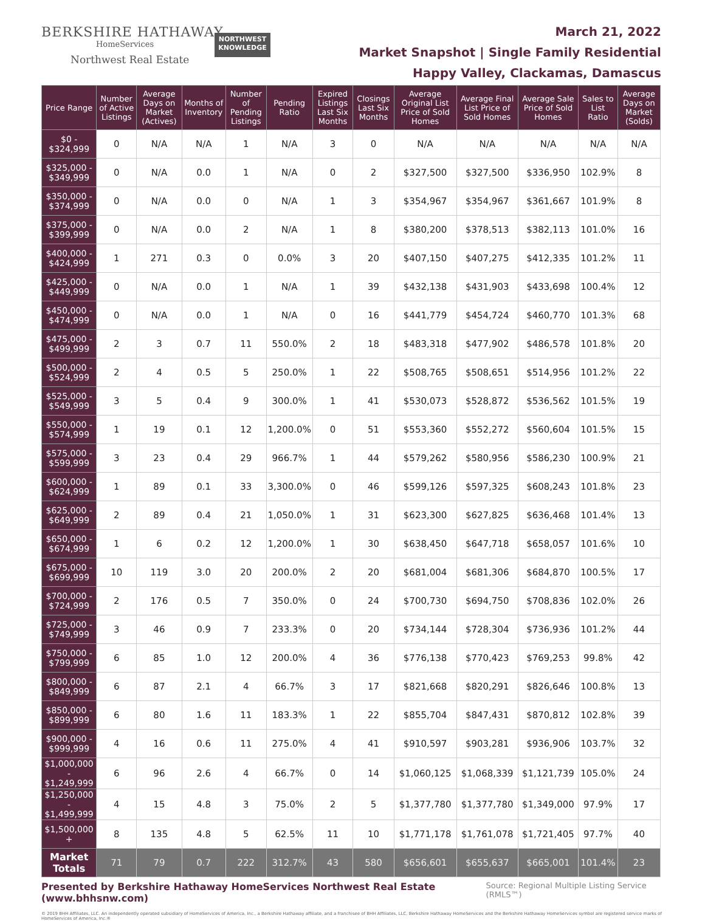BERKSHIRE HATHAWAY
HomeServices
Northwest Real Estate
NORTHWEST
KNOWLEDGE
March 21, 2022
Market Snapshot | Single Family Residential
Happy Valley, Clackamas, Damascus
| Price Range | Number of Active Listings | Average Days on Market (Actives) | Months of Inventory | Number of Pending Listings | Pending Ratio | Expired Listings Last Six Months | Closings Last Six Months | Average Original List Price of Sold Homes | Average Final List Price of Sold Homes | Average Sale Price of Sold Homes | Sales to List Ratio | Average Days on Market (Solds) |
| --- | --- | --- | --- | --- | --- | --- | --- | --- | --- | --- | --- | --- |
| $0 - $324,999 | 0 | N/A | N/A | 1 | N/A | 3 | 0 | N/A | N/A | N/A | N/A | N/A |
| $325,000 - $349,999 | 0 | N/A | 0.0 | 1 | N/A | 0 | 2 | $327,500 | $327,500 | $336,950 | 102.9% | 8 |
| $350,000 - $374,999 | 0 | N/A | 0.0 | 0 | N/A | 1 | 3 | $354,967 | $354,967 | $361,667 | 101.9% | 8 |
| $375,000 - $399,999 | 0 | N/A | 0.0 | 2 | N/A | 1 | 8 | $380,200 | $378,513 | $382,113 | 101.0% | 16 |
| $400,000 - $424,999 | 1 | 271 | 0.3 | 0 | 0.0% | 3 | 20 | $407,150 | $407,275 | $412,335 | 101.2% | 11 |
| $425,000 - $449,999 | 0 | N/A | 0.0 | 1 | N/A | 1 | 39 | $432,138 | $431,903 | $433,698 | 100.4% | 12 |
| $450,000 - $474,999 | 0 | N/A | 0.0 | 1 | N/A | 0 | 16 | $441,779 | $454,724 | $460,770 | 101.3% | 68 |
| $475,000 - $499,999 | 2 | 3 | 0.7 | 11 | 550.0% | 2 | 18 | $483,318 | $477,902 | $486,578 | 101.8% | 20 |
| $500,000 - $524,999 | 2 | 4 | 0.5 | 5 | 250.0% | 1 | 22 | $508,765 | $508,651 | $514,956 | 101.2% | 22 |
| $525,000 - $549,999 | 3 | 5 | 0.4 | 9 | 300.0% | 1 | 41 | $530,073 | $528,872 | $536,562 | 101.5% | 19 |
| $550,000 - $574,999 | 1 | 19 | 0.1 | 12 | 1,200.0% | 0 | 51 | $553,360 | $552,272 | $560,604 | 101.5% | 15 |
| $575,000 - $599,999 | 3 | 23 | 0.4 | 29 | 966.7% | 1 | 44 | $579,262 | $580,956 | $586,230 | 100.9% | 21 |
| $600,000 - $624,999 | 1 | 89 | 0.1 | 33 | 3,300.0% | 0 | 46 | $599,126 | $597,325 | $608,243 | 101.8% | 23 |
| $625,000 - $649,999 | 2 | 89 | 0.4 | 21 | 1,050.0% | 1 | 31 | $623,300 | $627,825 | $636,468 | 101.4% | 13 |
| $650,000 - $674,999 | 1 | 6 | 0.2 | 12 | 1,200.0% | 1 | 30 | $638,450 | $647,718 | $658,057 | 101.6% | 10 |
| $675,000 - $699,999 | 10 | 119 | 3.0 | 20 | 200.0% | 2 | 20 | $681,004 | $681,306 | $684,870 | 100.5% | 17 |
| $700,000 - $724,999 | 2 | 176 | 0.5 | 7 | 350.0% | 0 | 24 | $700,730 | $694,750 | $708,836 | 102.0% | 26 |
| $725,000 - $749,999 | 3 | 46 | 0.9 | 7 | 233.3% | 0 | 20 | $734,144 | $728,304 | $736,936 | 101.2% | 44 |
| $750,000 - $799,999 | 6 | 85 | 1.0 | 12 | 200.0% | 4 | 36 | $776,138 | $770,423 | $769,253 | 99.8% | 42 |
| $800,000 - $849,999 | 6 | 87 | 2.1 | 4 | 66.7% | 3 | 17 | $821,668 | $820,291 | $826,646 | 100.8% | 13 |
| $850,000 - $899,999 | 6 | 80 | 1.6 | 11 | 183.3% | 1 | 22 | $855,704 | $847,431 | $870,812 | 102.8% | 39 |
| $900,000 - $999,999 | 4 | 16 | 0.6 | 11 | 275.0% | 4 | 41 | $910,597 | $903,281 | $936,906 | 103.7% | 32 |
| $1,000,000 - $1,249,999 | 6 | 96 | 2.6 | 4 | 66.7% | 0 | 14 | $1,060,125 | $1,068,339 | $1,121,739 | 105.0% | 24 |
| $1,250,000 - $1,499,999 | 4 | 15 | 4.8 | 3 | 75.0% | 2 | 5 | $1,377,780 | $1,377,780 | $1,349,000 | 97.9% | 17 |
| $1,500,000 + | 8 | 135 | 4.8 | 5 | 62.5% | 11 | 10 | $1,771,178 | $1,761,078 | $1,721,405 | 97.7% | 40 |
| Market Totals | 71 | 79 | 0.7 | 222 | 312.7% | 43 | 580 | $656,601 | $655,637 | $665,001 | 101.4% | 23 |
Presented by Berkshire Hathaway HomeServices Northwest Real Estate (www.bhhsnw.com) Source: Regional Multiple Listing Service (RMLS™)
© 2019 BHH Affiliates, LLC. An independently operated subsidiary of HomeServices of America, Inc., a Berkshire Hathaway affiliate, and a franchisee of BHH Affiliates, LLC. Berkshire Hathaway HomeServices and the Berkshire Hathaway HomeServices symbol are registered service marks of HomeServices of America, Inc.®